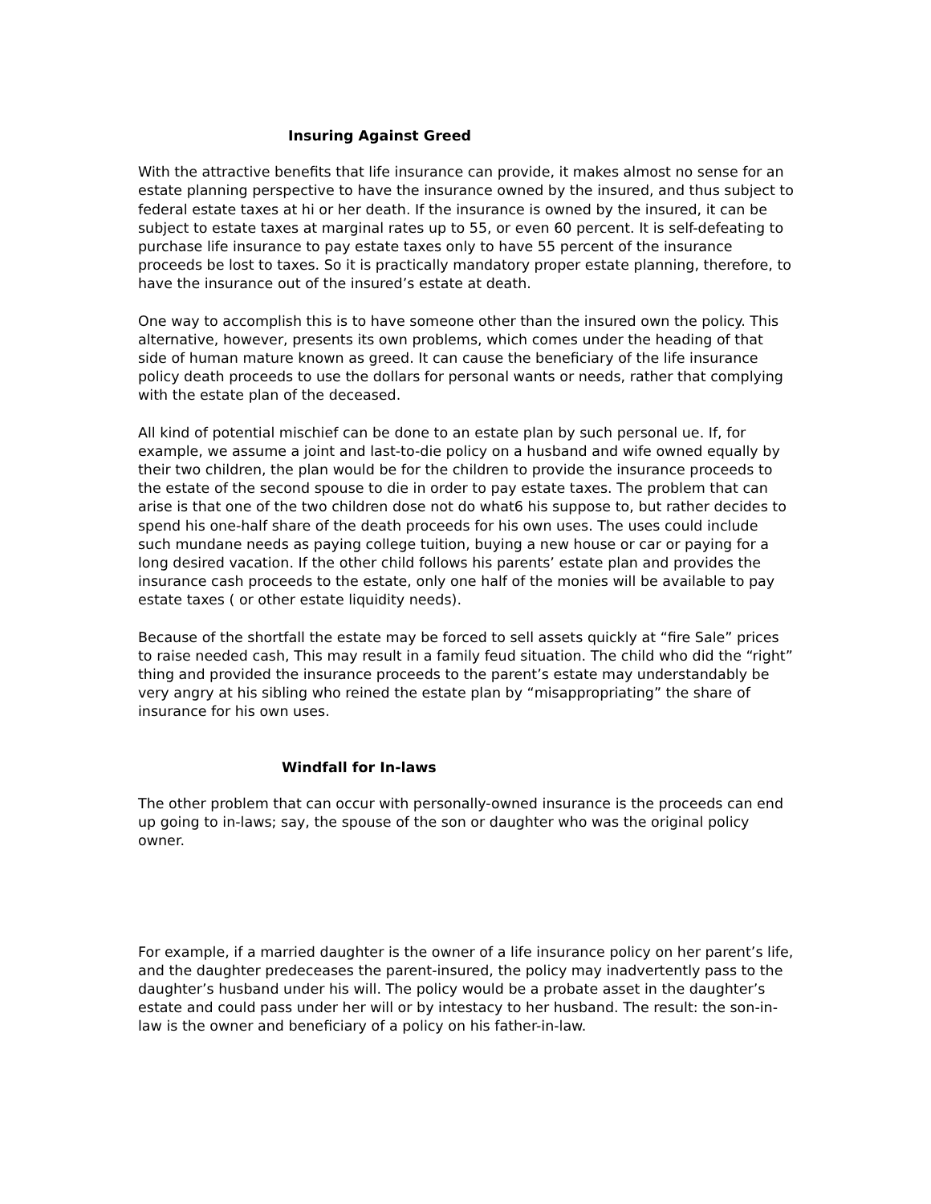Insuring Against Greed
With the attractive benefits that life insurance can provide, it makes almost no sense for an estate planning perspective to have the insurance owned by the insured, and thus subject to federal estate taxes at hi or her death. If the insurance is owned by the insured, it can be subject to estate taxes at marginal rates up to 55, or even 60 percent. It is self-defeating to purchase life insurance to pay estate taxes only to have 55 percent of the insurance proceeds be lost to taxes. So it is practically mandatory proper estate planning, therefore, to have the insurance out of the insured’s estate at death.
One way to accomplish this is to have someone other than the insured own the policy. This alternative, however, presents its own problems, which comes under the heading of that side of human mature known as greed. It can cause the beneficiary of the life insurance policy death proceeds to use the dollars for personal wants or needs, rather that complying with the estate plan of the deceased.
All kind of potential mischief can be done to an estate plan by such personal ue. If, for example, we assume a joint and last-to-die policy on a husband and wife owned equally by their two children, the plan would be for the children to provide the insurance proceeds to the estate of the second spouse to die in order to pay estate taxes. The problem that can arise is that one of the two children dose not do what6 his suppose to, but rather decides to spend his one-half share of the death proceeds for his own uses. The uses could include such mundane needs as paying college tuition, buying a new house or car or paying for a long desired vacation. If the other child follows his parents’ estate plan and provides the insurance cash proceeds to the estate, only one half of the monies will be available to pay estate taxes ( or other estate liquidity needs).
Because of the shortfall the estate may be forced to sell assets quickly at “fire Sale” prices to raise needed cash, This may result in a family feud situation. The child who did the “right” thing and provided the insurance proceeds to the parent’s estate may understandably be very angry at his sibling who reined the estate plan by “misappropriating” the share of insurance for his own uses.
Windfall for In-laws
The other problem that can occur with personally-owned insurance is the proceeds can end up going to in-laws; say, the spouse of the son or daughter who was the original policy owner.
For example, if a married daughter is the owner of a life insurance policy on her parent’s life, and the daughter predeceases the parent-insured, the policy may inadvertently pass to the daughter’s husband under his will. The policy would be a probate asset in the daughter’s estate and could pass under her will or by intestacy to her husband. The result: the son-in-law is the owner and beneficiary of a policy on his father-in-law.